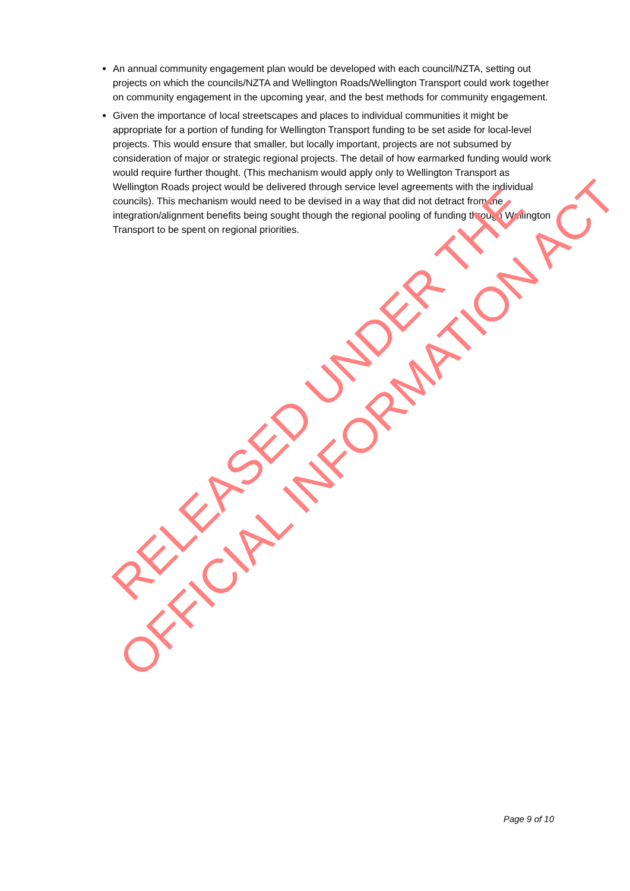An annual community engagement plan would be developed with each council/NZTA, setting out projects on which the councils/NZTA and Wellington Roads/Wellington Transport could work together on community engagement in the upcoming year, and the best methods for community engagement.
Given the importance of local streetscapes and places to individual communities it might be appropriate for a portion of funding for Wellington Transport funding to be set aside for local-level projects. This would ensure that smaller, but locally important, projects are not subsumed by consideration of major or strategic regional projects. The detail of how earmarked funding would work would require further thought. (This mechanism would apply only to Wellington Transport as Wellington Roads project would be delivered through service level agreements with the individual councils). This mechanism would need to be devised in a way that did not detract from the integration/alignment benefits being sought though the regional pooling of funding through Wellington Transport to be spent on regional priorities.
RELEASED UNDER THE
OFFICIAL INFORMATION ACT
Page 9 of 10